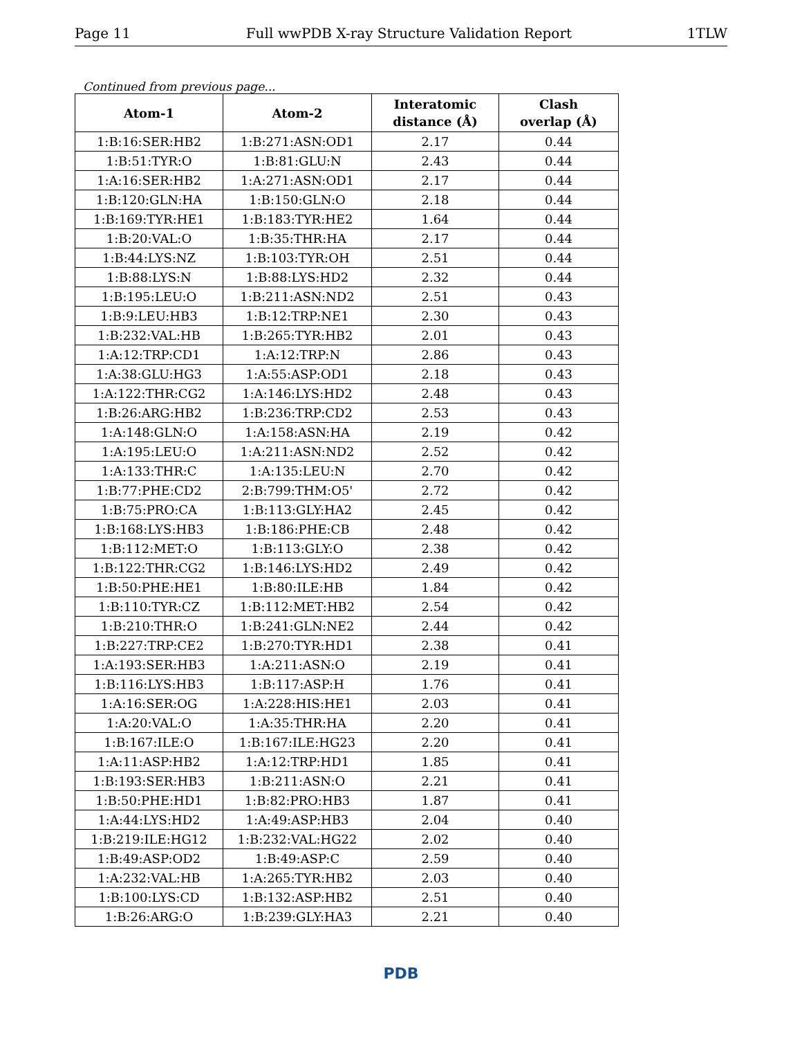Page 11 Full wwPDB X-ray Structure Validation Report 1TLW
Continued from previous page...
| Atom-1 | Atom-2 | Interatomic distance (Å) | Clash overlap (Å) |
| --- | --- | --- | --- |
| 1:B:16:SER:HB2 | 1:B:271:ASN:OD1 | 2.17 | 0.44 |
| 1:B:51:TYR:O | 1:B:81:GLU:N | 2.43 | 0.44 |
| 1:A:16:SER:HB2 | 1:A:271:ASN:OD1 | 2.17 | 0.44 |
| 1:B:120:GLN:HA | 1:B:150:GLN:O | 2.18 | 0.44 |
| 1:B:169:TYR:HE1 | 1:B:183:TYR:HE2 | 1.64 | 0.44 |
| 1:B:20:VAL:O | 1:B:35:THR:HA | 2.17 | 0.44 |
| 1:B:44:LYS:NZ | 1:B:103:TYR:OH | 2.51 | 0.44 |
| 1:B:88:LYS:N | 1:B:88:LYS:HD2 | 2.32 | 0.44 |
| 1:B:195:LEU:O | 1:B:211:ASN:ND2 | 2.51 | 0.43 |
| 1:B:9:LEU:HB3 | 1:B:12:TRP:NE1 | 2.30 | 0.43 |
| 1:B:232:VAL:HB | 1:B:265:TYR:HB2 | 2.01 | 0.43 |
| 1:A:12:TRP:CD1 | 1:A:12:TRP:N | 2.86 | 0.43 |
| 1:A:38:GLU:HG3 | 1:A:55:ASP:OD1 | 2.18 | 0.43 |
| 1:A:122:THR:CG2 | 1:A:146:LYS:HD2 | 2.48 | 0.43 |
| 1:B:26:ARG:HB2 | 1:B:236:TRP:CD2 | 2.53 | 0.43 |
| 1:A:148:GLN:O | 1:A:158:ASN:HA | 2.19 | 0.42 |
| 1:A:195:LEU:O | 1:A:211:ASN:ND2 | 2.52 | 0.42 |
| 1:A:133:THR:C | 1:A:135:LEU:N | 2.70 | 0.42 |
| 1:B:77:PHE:CD2 | 2:B:799:THM:O5' | 2.72 | 0.42 |
| 1:B:75:PRO:CA | 1:B:113:GLY:HA2 | 2.45 | 0.42 |
| 1:B:168:LYS:HB3 | 1:B:186:PHE:CB | 2.48 | 0.42 |
| 1:B:112:MET:O | 1:B:113:GLY:O | 2.38 | 0.42 |
| 1:B:122:THR:CG2 | 1:B:146:LYS:HD2 | 2.49 | 0.42 |
| 1:B:50:PHE:HE1 | 1:B:80:ILE:HB | 1.84 | 0.42 |
| 1:B:110:TYR:CZ | 1:B:112:MET:HB2 | 2.54 | 0.42 |
| 1:B:210:THR:O | 1:B:241:GLN:NE2 | 2.44 | 0.42 |
| 1:B:227:TRP:CE2 | 1:B:270:TYR:HD1 | 2.38 | 0.41 |
| 1:A:193:SER:HB3 | 1:A:211:ASN:O | 2.19 | 0.41 |
| 1:B:116:LYS:HB3 | 1:B:117:ASP:H | 1.76 | 0.41 |
| 1:A:16:SER:OG | 1:A:228:HIS:HE1 | 2.03 | 0.41 |
| 1:A:20:VAL:O | 1:A:35:THR:HA | 2.20 | 0.41 |
| 1:B:167:ILE:O | 1:B:167:ILE:HG23 | 2.20 | 0.41 |
| 1:A:11:ASP:HB2 | 1:A:12:TRP:HD1 | 1.85 | 0.41 |
| 1:B:193:SER:HB3 | 1:B:211:ASN:O | 2.21 | 0.41 |
| 1:B:50:PHE:HD1 | 1:B:82:PRO:HB3 | 1.87 | 0.41 |
| 1:A:44:LYS:HD2 | 1:A:49:ASP:HB3 | 2.04 | 0.40 |
| 1:B:219:ILE:HG12 | 1:B:232:VAL:HG22 | 2.02 | 0.40 |
| 1:B:49:ASP:OD2 | 1:B:49:ASP:C | 2.59 | 0.40 |
| 1:A:232:VAL:HB | 1:A:265:TYR:HB2 | 2.03 | 0.40 |
| 1:B:100:LYS:CD | 1:B:132:ASP:HB2 | 2.51 | 0.40 |
| 1:B:26:ARG:O | 1:B:239:GLY:HA3 | 2.21 | 0.40 |
PDB